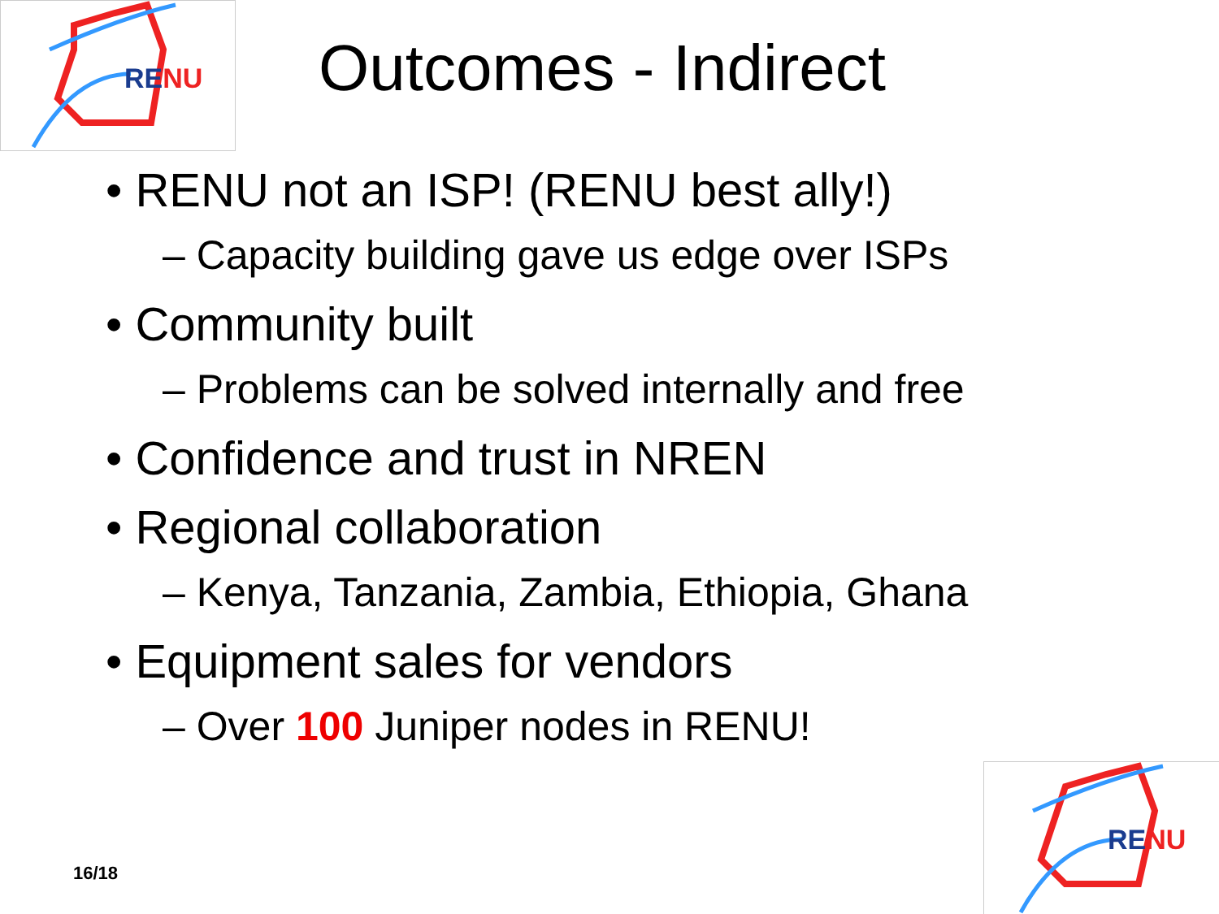RENU
Outcomes - Indirect
• RENU not an ISP! (RENU best ally!)
– Capacity building gave us edge over ISPs
• Community built
– Problems can be solved internally and free
• Confidence and trust in NREN
• Regional collaboration
– Kenya, Tanzania, Zambia, Ethiopia, Ghana
• Equipment sales for vendors
– Over 100 Juniper nodes in RENU!
16/18
RENU